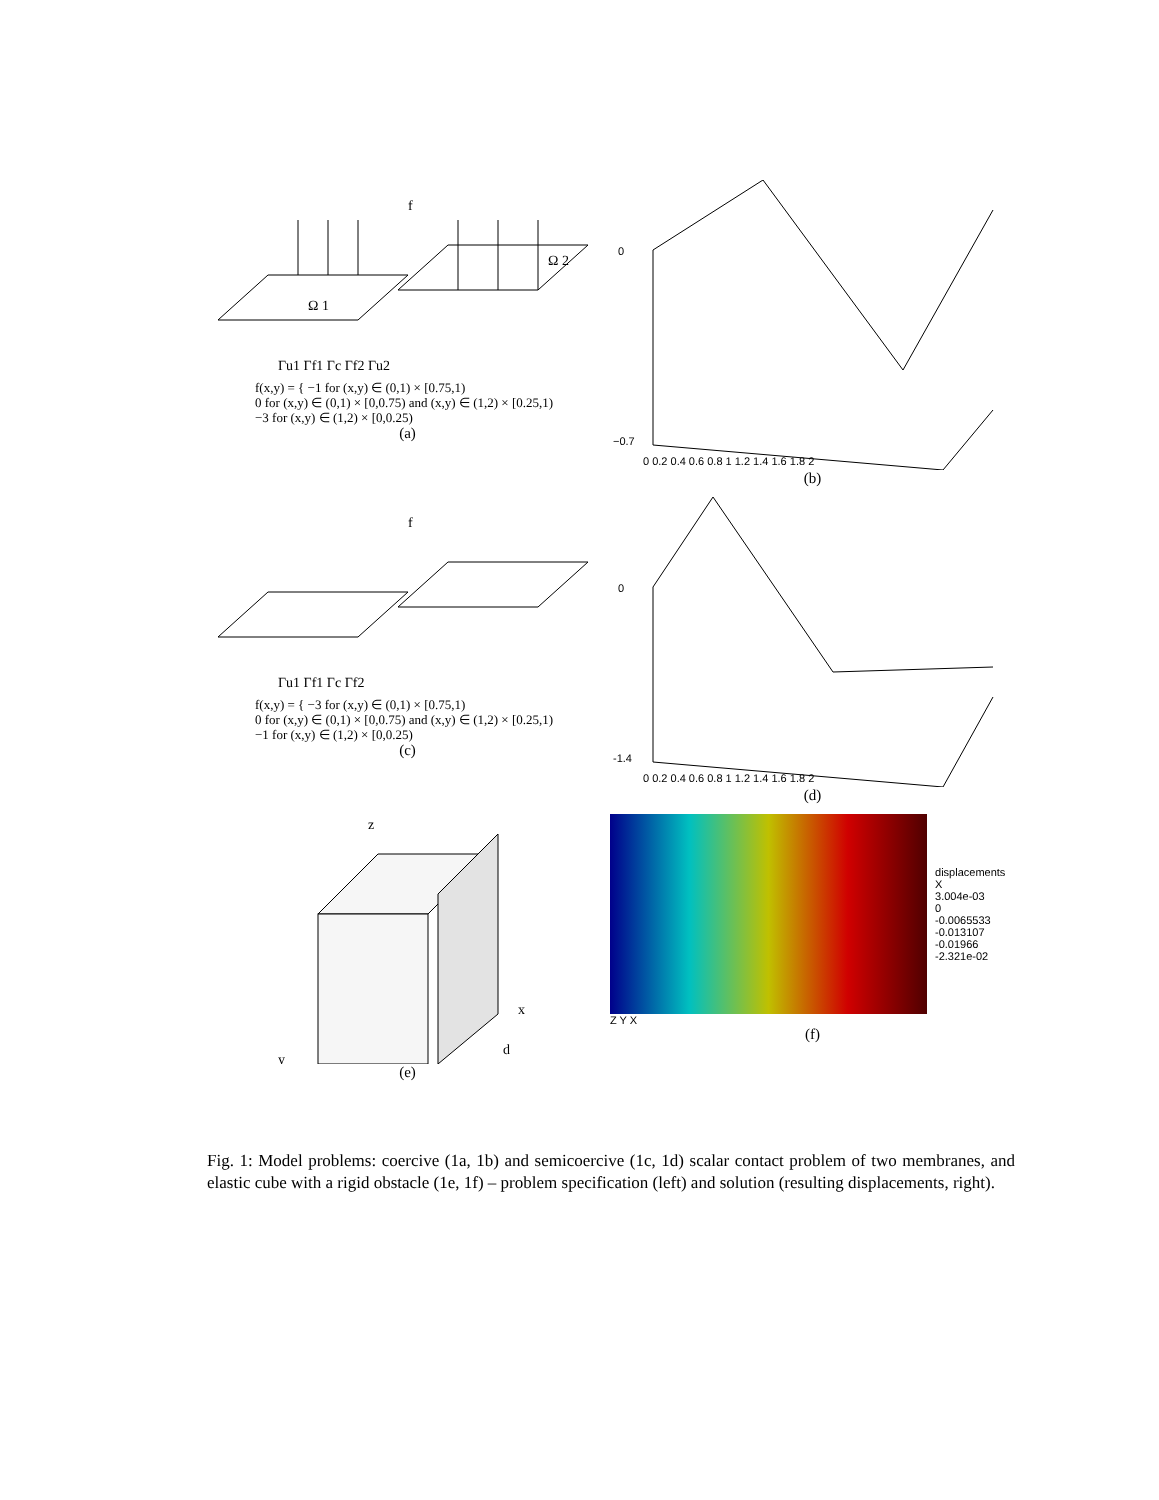f
Ω 1
Ω 2
Γu1 Γf1 Γc Γf2 Γu2
f(x,y) = { −1 for (x,y) ∈ (0,1) × [0.75,1)
0 for (x,y) ∈ (0,1) × [0,0.75) and (x,y) ∈ (1,2) × [0.25,1)
−3 for (x,y) ∈ (1,2) × [0,0.25)
(a)
0
−0.7
0 0.2 0.4 0.6 0.8 1 1.2 1.4 1.6 1.8 2
(b)
f
Γu1 Γf1 Γc Γf2
f(x,y) = { −3 for (x,y) ∈ (0,1) × [0.75,1)
0 for (x,y) ∈ (0,1) × [0,0.75) and (x,y) ∈ (1,2) × [0.25,1)
−1 for (x,y) ∈ (1,2) × [0,0.25)
(c)
0
-1.4
0 0.2 0.4 0.6 0.8 1 1.2 1.4 1.6 1.8 2
(d)
z
x
d
y
(e)
displacements X
3.004e-03
0
-0.0065533
-0.013107
-0.01966
-2.321e-02
Z Y X
(f)
Fig. 1: Model problems: coercive (1a, 1b) and semicoercive (1c, 1d) scalar contact problem of two membranes, and elastic cube with a rigid obstacle (1e, 1f) – problem specification (left) and solution (resulting displacements, right).